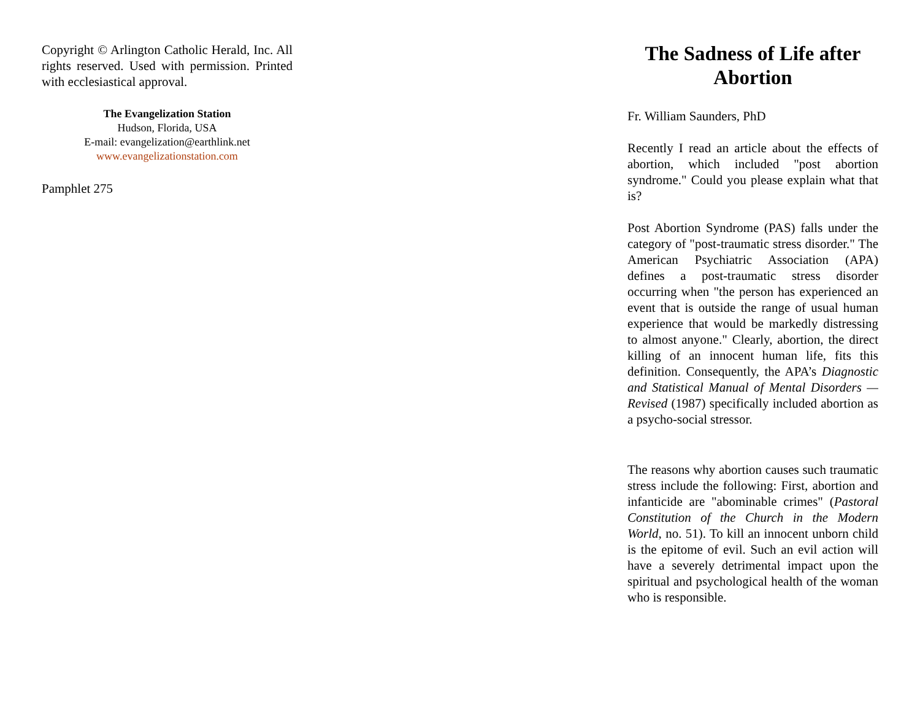Copyright © Arlington Catholic Herald, Inc. All rights reserved. Used with permission. Printed with ecclesiastical approval.
The Evangelization Station
Hudson, Florida, USA
E-mail: evangelization@earthlink.net
www.evangelizationstation.com
Pamphlet 275
The Sadness of Life after Abortion
Fr. William Saunders, PhD
Recently I read an article about the effects of abortion, which included "post abortion syndrome." Could you please explain what that is?
Post Abortion Syndrome (PAS) falls under the category of "post-traumatic stress disorder." The American Psychiatric Association (APA) defines a post-traumatic stress disorder occurring when "the person has experienced an event that is outside the range of usual human experience that would be markedly distressing to almost anyone." Clearly, abortion, the direct killing of an innocent human life, fits this definition. Consequently, the APA’s Diagnostic and Statistical Manual of Mental Disorders — Revised (1987) specifically included abortion as a psycho-social stressor.
The reasons why abortion causes such traumatic stress include the following: First, abortion and infanticide are "abominable crimes" (Pastoral Constitution of the Church in the Modern World, no. 51). To kill an innocent unborn child is the epitome of evil. Such an evil action will have a severely detrimental impact upon the spiritual and psychological health of the woman who is responsible.